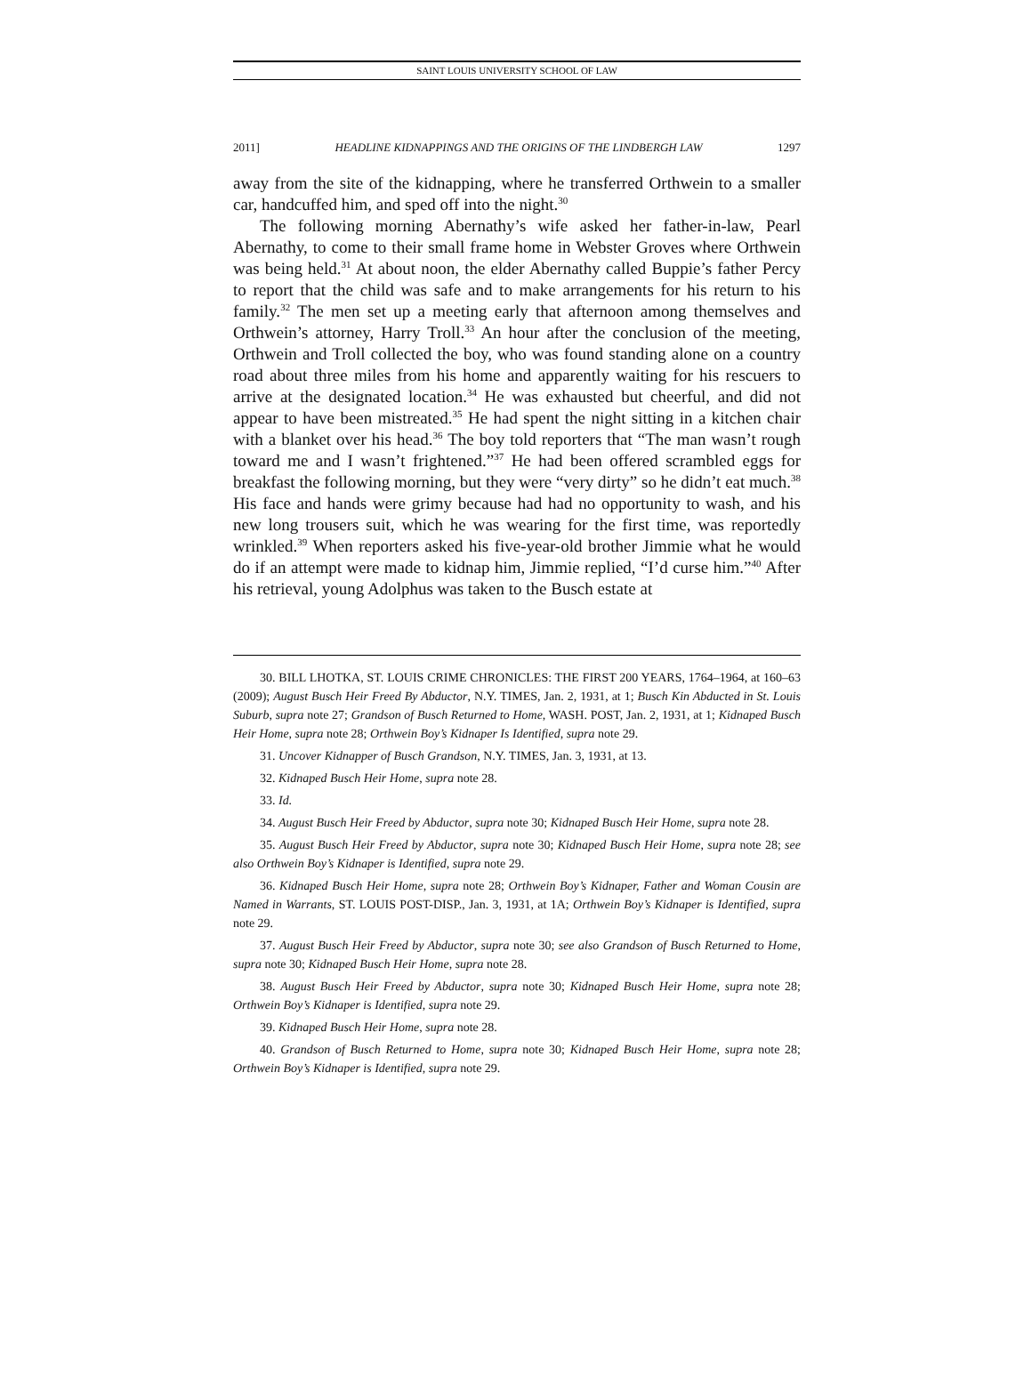SAINT LOUIS UNIVERSITY SCHOOL OF LAW
2011] HEADLINE KIDNAPPINGS AND THE ORIGINS OF THE LINDBERGH LAW 1297
away from the site of the kidnapping, where he transferred Orthwein to a smaller car, handcuffed him, and sped off into the night.<sup>30</sup>
The following morning Abernathy’s wife asked her father-in-law, Pearl Abernathy, to come to their small frame home in Webster Groves where Orthwein was being held.<sup>31</sup> At about noon, the elder Abernathy called Buppie’s father Percy to report that the child was safe and to make arrangements for his return to his family.<sup>32</sup> The men set up a meeting early that afternoon among themselves and Orthwein’s attorney, Harry Troll.<sup>33</sup> An hour after the conclusion of the meeting, Orthwein and Troll collected the boy, who was found standing alone on a country road about three miles from his home and apparently waiting for his rescuers to arrive at the designated location.<sup>34</sup> He was exhausted but cheerful, and did not appear to have been mistreated.<sup>35</sup> He had spent the night sitting in a kitchen chair with a blanket over his head.<sup>36</sup> The boy told reporters that “The man wasn’t rough toward me and I wasn’t frightened.”<sup>37</sup> He had been offered scrambled eggs for breakfast the following morning, but they were “very dirty” so he didn’t eat much.<sup>38</sup> His face and hands were grimy because had had no opportunity to wash, and his new long trousers suit, which he was wearing for the first time, was reportedly wrinkled.<sup>39</sup> When reporters asked his five-year-old brother Jimmie what he would do if an attempt were made to kidnap him, Jimmie replied, “I’d curse him.”<sup>40</sup> After his retrieval, young Adolphus was taken to the Busch estate at
30. BILL LHOTKA, ST. LOUIS CRIME CHRONICLES: THE FIRST 200 YEARS, 1764–1964, at 160–63 (2009); August Busch Heir Freed By Abductor, N.Y. TIMES, Jan. 2, 1931, at 1; Busch Kin Abducted in St. Louis Suburb, supra note 27; Grandson of Busch Returned to Home, WASH. POST, Jan. 2, 1931, at 1; Kidnaped Busch Heir Home, supra note 28; Orthwein Boy’s Kidnaper Is Identified, supra note 29.
31. Uncover Kidnapper of Busch Grandson, N.Y. TIMES, Jan. 3, 1931, at 13.
32. Kidnaped Busch Heir Home, supra note 28.
33. Id.
34. August Busch Heir Freed by Abductor, supra note 30; Kidnaped Busch Heir Home, supra note 28.
35. August Busch Heir Freed by Abductor, supra note 30; Kidnaped Busch Heir Home, supra note 28; see also Orthwein Boy’s Kidnaper is Identified, supra note 29.
36. Kidnaped Busch Heir Home, supra note 28; Orthwein Boy’s Kidnaper, Father and Woman Cousin are Named in Warrants, ST. LOUIS POST-DISP., Jan. 3, 1931, at 1A; Orthwein Boy’s Kidnaper is Identified, supra note 29.
37. August Busch Heir Freed by Abductor, supra note 30; see also Grandson of Busch Returned to Home, supra note 30; Kidnaped Busch Heir Home, supra note 28.
38. August Busch Heir Freed by Abductor, supra note 30; Kidnaped Busch Heir Home, supra note 28; Orthwein Boy’s Kidnaper is Identified, supra note 29.
39. Kidnaped Busch Heir Home, supra note 28.
40. Grandson of Busch Returned to Home, supra note 30; Kidnaped Busch Heir Home, supra note 28; Orthwein Boy’s Kidnaper is Identified, supra note 29.